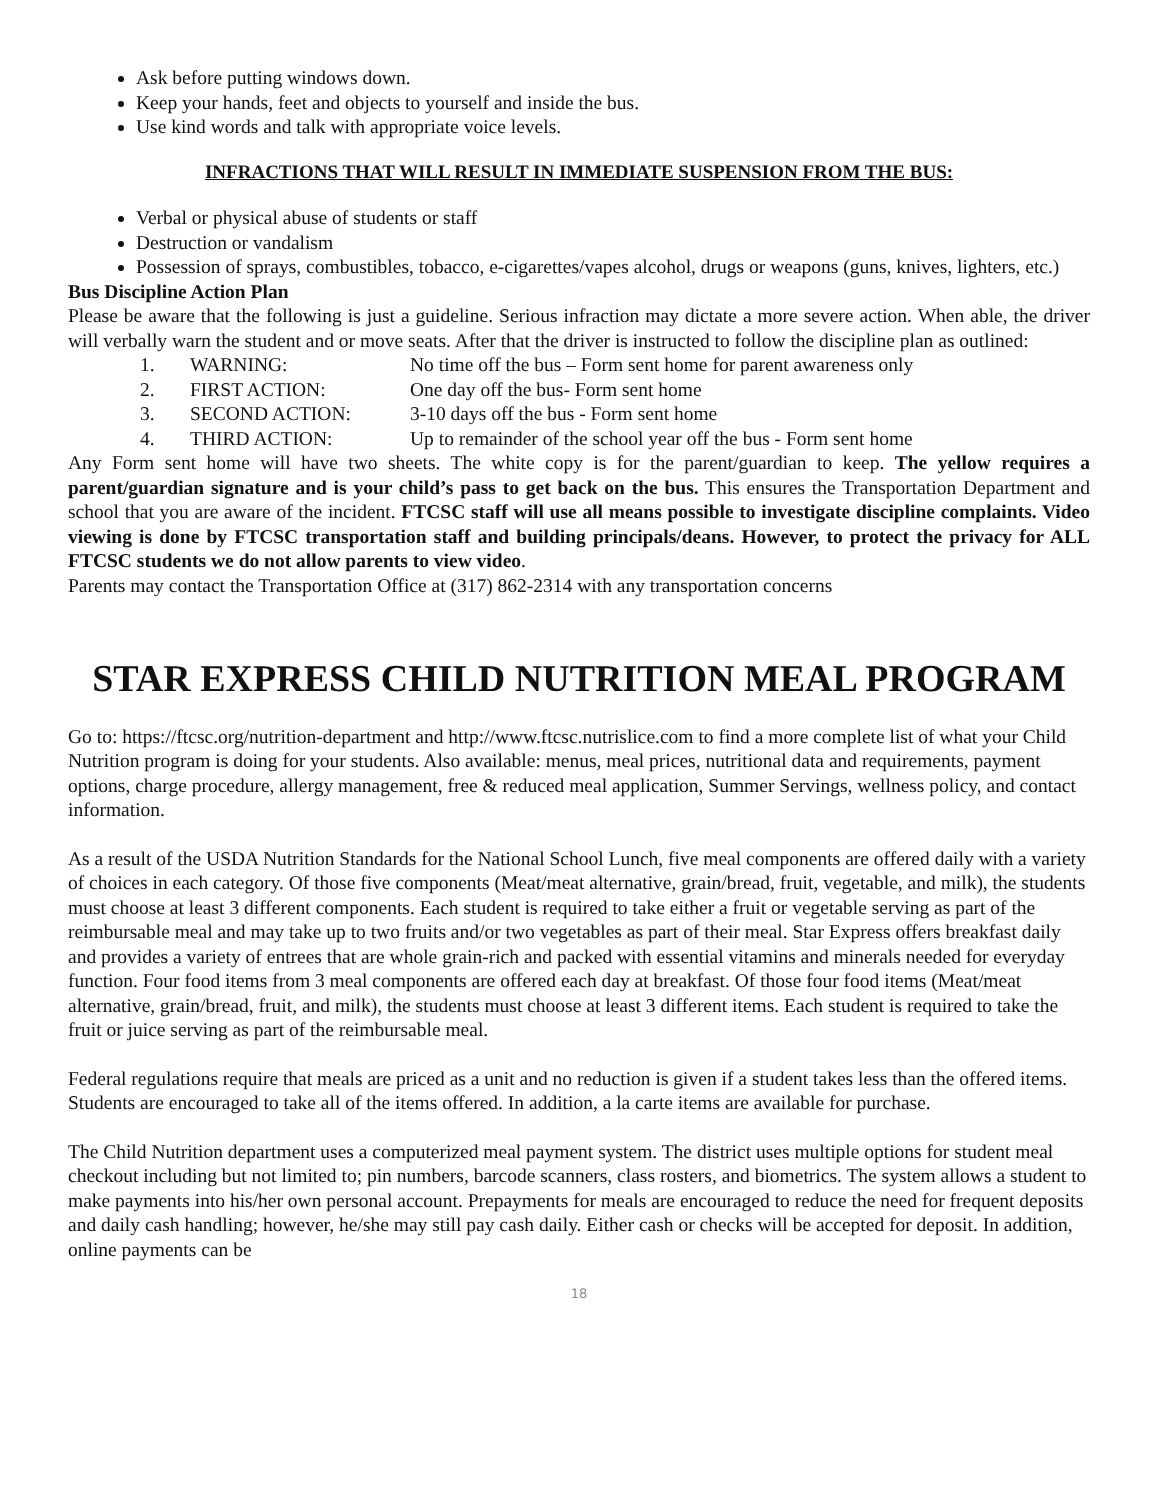Ask before putting windows down.
Keep your hands, feet and objects to yourself and inside the bus.
Use kind words and talk with appropriate voice levels.
INFRACTIONS THAT WILL RESULT IN IMMEDIATE SUSPENSION FROM THE BUS:
Verbal or physical abuse of students or staff
Destruction or vandalism
Possession of sprays, combustibles, tobacco, e-cigarettes/vapes alcohol, drugs or weapons (guns, knives, lighters, etc.)
Bus Discipline Action Plan
Please be aware that the following is just a guideline. Serious infraction may dictate a more severe action. When able, the driver will verbally warn the student and or move seats. After that the driver is instructed to follow the discipline plan as outlined:
1. WARNING: No time off the bus – Form sent home for parent awareness only
2. FIRST ACTION: One day off the bus- Form sent home
3. SECOND ACTION: 3-10 days off the bus - Form sent home
4. THIRD ACTION: Up to remainder of the school year off the bus - Form sent home
Any Form sent home will have two sheets. The white copy is for the parent/guardian to keep. The yellow requires a parent/guardian signature and is your child’s pass to get back on the bus. This ensures the Transportation Department and school that you are aware of the incident. FTCSC staff will use all means possible to investigate discipline complaints. Video viewing is done by FTCSC transportation staff and building principals/deans. However, to protect the privacy for ALL FTCSC students we do not allow parents to view video.
Parents may contact the Transportation Office at (317) 862-2314 with any transportation concerns
STAR EXPRESS CHILD NUTRITION MEAL PROGRAM
Go to: https://ftcsc.org/nutrition-department and http://www.ftcsc.nutrislice.com to find a more complete list of what your Child Nutrition program is doing for your students. Also available: menus, meal prices, nutritional data and requirements, payment options, charge procedure, allergy management, free & reduced meal application, Summer Servings, wellness policy, and contact information.
As a result of the USDA Nutrition Standards for the National School Lunch, five meal components are offered daily with a variety of choices in each category. Of those five components (Meat/meat alternative, grain/bread, fruit, vegetable, and milk), the students must choose at least 3 different components. Each student is required to take either a fruit or vegetable serving as part of the reimbursable meal and may take up to two fruits and/or two vegetables as part of their meal. Star Express offers breakfast daily and provides a variety of entrees that are whole grain-rich and packed with essential vitamins and minerals needed for everyday function. Four food items from 3 meal components are offered each day at breakfast. Of those four food items (Meat/meat alternative, grain/bread, fruit, and milk), the students must choose at least 3 different items. Each student is required to take the fruit or juice serving as part of the reimbursable meal.
Federal regulations require that meals are priced as a unit and no reduction is given if a student takes less than the offered items. Students are encouraged to take all of the items offered. In addition, a la carte items are available for purchase.
The Child Nutrition department uses a computerized meal payment system. The district uses multiple options for student meal checkout including but not limited to; pin numbers, barcode scanners, class rosters, and biometrics. The system allows a student to make payments into his/her own personal account. Prepayments for meals are encouraged to reduce the need for frequent deposits and daily cash handling; however, he/she may still pay cash daily. Either cash or checks will be accepted for deposit. In addition, online payments can be
18